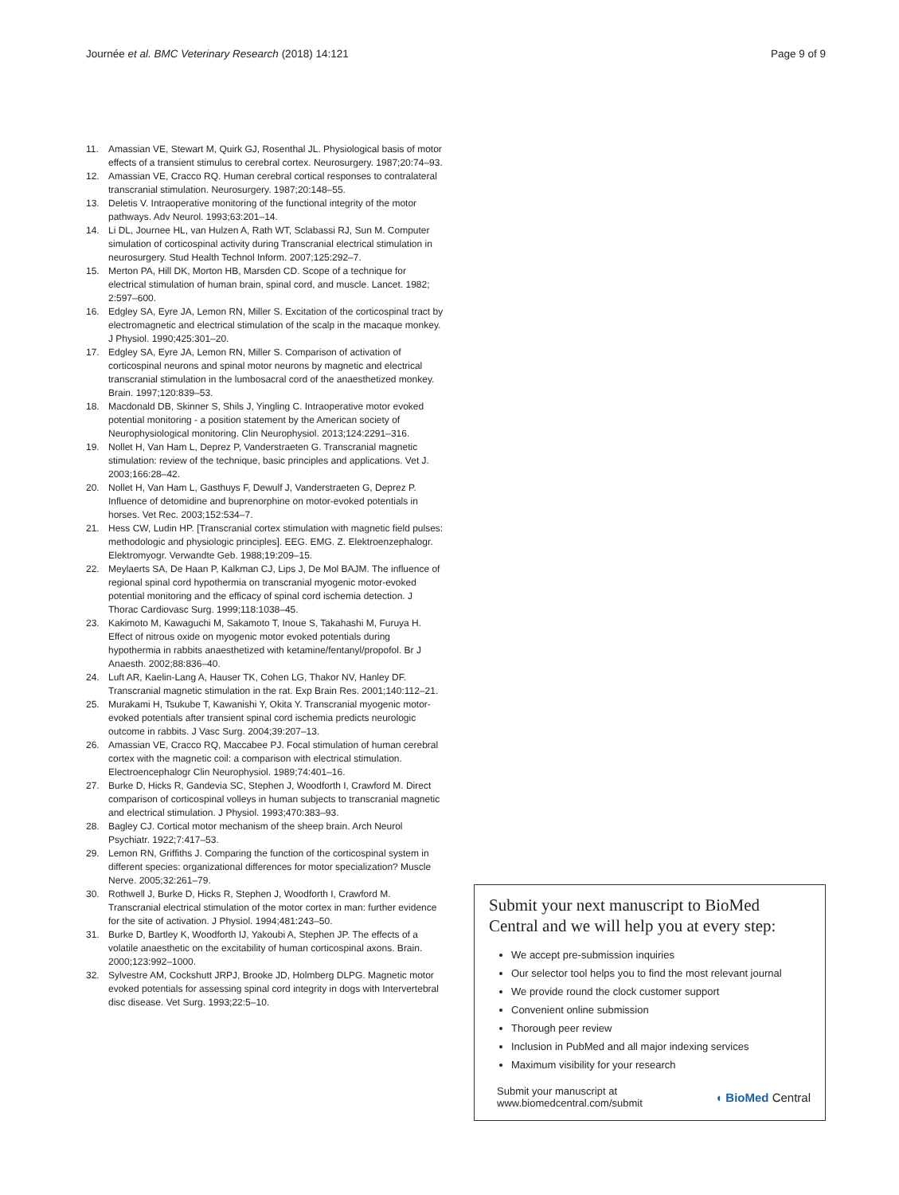Journée et al. BMC Veterinary Research (2018) 14:121
Page 9 of 9
11. Amassian VE, Stewart M, Quirk GJ, Rosenthal JL. Physiological basis of motor effects of a transient stimulus to cerebral cortex. Neurosurgery. 1987;20:74–93.
12. Amassian VE, Cracco RQ. Human cerebral cortical responses to contralateral transcranial stimulation. Neurosurgery. 1987;20:148–55.
13. Deletis V. Intraoperative monitoring of the functional integrity of the motor pathways. Adv Neurol. 1993;63:201–14.
14. Li DL, Journee HL, van Hulzen A, Rath WT, Sclabassi RJ, Sun M. Computer simulation of corticospinal activity during Transcranial electrical stimulation in neurosurgery. Stud Health Technol Inform. 2007;125:292–7.
15. Merton PA, Hill DK, Morton HB, Marsden CD. Scope of a technique for electrical stimulation of human brain, spinal cord, and muscle. Lancet. 1982; 2:597–600.
16. Edgley SA, Eyre JA, Lemon RN, Miller S. Excitation of the corticospinal tract by electromagnetic and electrical stimulation of the scalp in the macaque monkey. J Physiol. 1990;425:301–20.
17. Edgley SA, Eyre JA, Lemon RN, Miller S. Comparison of activation of corticospinal neurons and spinal motor neurons by magnetic and electrical transcranial stimulation in the lumbosacral cord of the anaesthetized monkey. Brain. 1997;120:839–53.
18. Macdonald DB, Skinner S, Shils J, Yingling C. Intraoperative motor evoked potential monitoring - a position statement by the American society of Neurophysiological monitoring. Clin Neurophysiol. 2013;124:2291–316.
19. Nollet H, Van Ham L, Deprez P, Vanderstraeten G. Transcranial magnetic stimulation: review of the technique, basic principles and applications. Vet J. 2003;166:28–42.
20. Nollet H, Van Ham L, Gasthuys F, Dewulf J, Vanderstraeten G, Deprez P. Influence of detomidine and buprenorphine on motor-evoked potentials in horses. Vet Rec. 2003;152:534–7.
21. Hess CW, Ludin HP. [Transcranial cortex stimulation with magnetic field pulses: methodologic and physiologic principles]. EEG. EMG. Z. Elektroenzephalogr. Elektromyogr. Verwandte Geb. 1988;19:209–15.
22. Meylaerts SA, De Haan P, Kalkman CJ, Lips J, De Mol BAJM. The influence of regional spinal cord hypothermia on transcranial myogenic motor-evoked potential monitoring and the efficacy of spinal cord ischemia detection. J Thorac Cardiovasc Surg. 1999;118:1038–45.
23. Kakimoto M, Kawaguchi M, Sakamoto T, Inoue S, Takahashi M, Furuya H. Effect of nitrous oxide on myogenic motor evoked potentials during hypothermia in rabbits anaesthetized with ketamine/fentanyl/propofol. Br J Anaesth. 2002;88:836–40.
24. Luft AR, Kaelin-Lang A, Hauser TK, Cohen LG, Thakor NV, Hanley DF. Transcranial magnetic stimulation in the rat. Exp Brain Res. 2001;140:112–21.
25. Murakami H, Tsukube T, Kawanishi Y, Okita Y. Transcranial myogenic motor-evoked potentials after transient spinal cord ischemia predicts neurologic outcome in rabbits. J Vasc Surg. 2004;39:207–13.
26. Amassian VE, Cracco RQ, Maccabee PJ. Focal stimulation of human cerebral cortex with the magnetic coil: a comparison with electrical stimulation. Electroencephalogr Clin Neurophysiol. 1989;74:401–16.
27. Burke D, Hicks R, Gandevia SC, Stephen J, Woodforth I, Crawford M. Direct comparison of corticospinal volleys in human subjects to transcranial magnetic and electrical stimulation. J Physiol. 1993;470:383–93.
28. Bagley CJ. Cortical motor mechanism of the sheep brain. Arch Neurol Psychiatr. 1922;7:417–53.
29. Lemon RN, Griffiths J. Comparing the function of the corticospinal system in different species: organizational differences for motor specialization? Muscle Nerve. 2005;32:261–79.
30. Rothwell J, Burke D, Hicks R, Stephen J, Woodforth I, Crawford M. Transcranial electrical stimulation of the motor cortex in man: further evidence for the site of activation. J Physiol. 1994;481:243–50.
31. Burke D, Bartley K, Woodforth IJ, Yakoubi A, Stephen JP. The effects of a volatile anaesthetic on the excitability of human corticospinal axons. Brain. 2000;123:992–1000.
32. Sylvestre AM, Cockshutt JRPJ, Brooke JD, Holmberg DLPG. Magnetic motor evoked potentials for assessing spinal cord integrity in dogs with Intervertebral disc disease. Vet Surg. 1993;22:5–10.
Submit your next manuscript to BioMed Central and we will help you at every step:
We accept pre-submission inquiries
Our selector tool helps you to find the most relevant journal
We provide round the clock customer support
Convenient online submission
Thorough peer review
Inclusion in PubMed and all major indexing services
Maximum visibility for your research
Submit your manuscript at
www.biomedcentral.com/submit
◖ BioMed Central